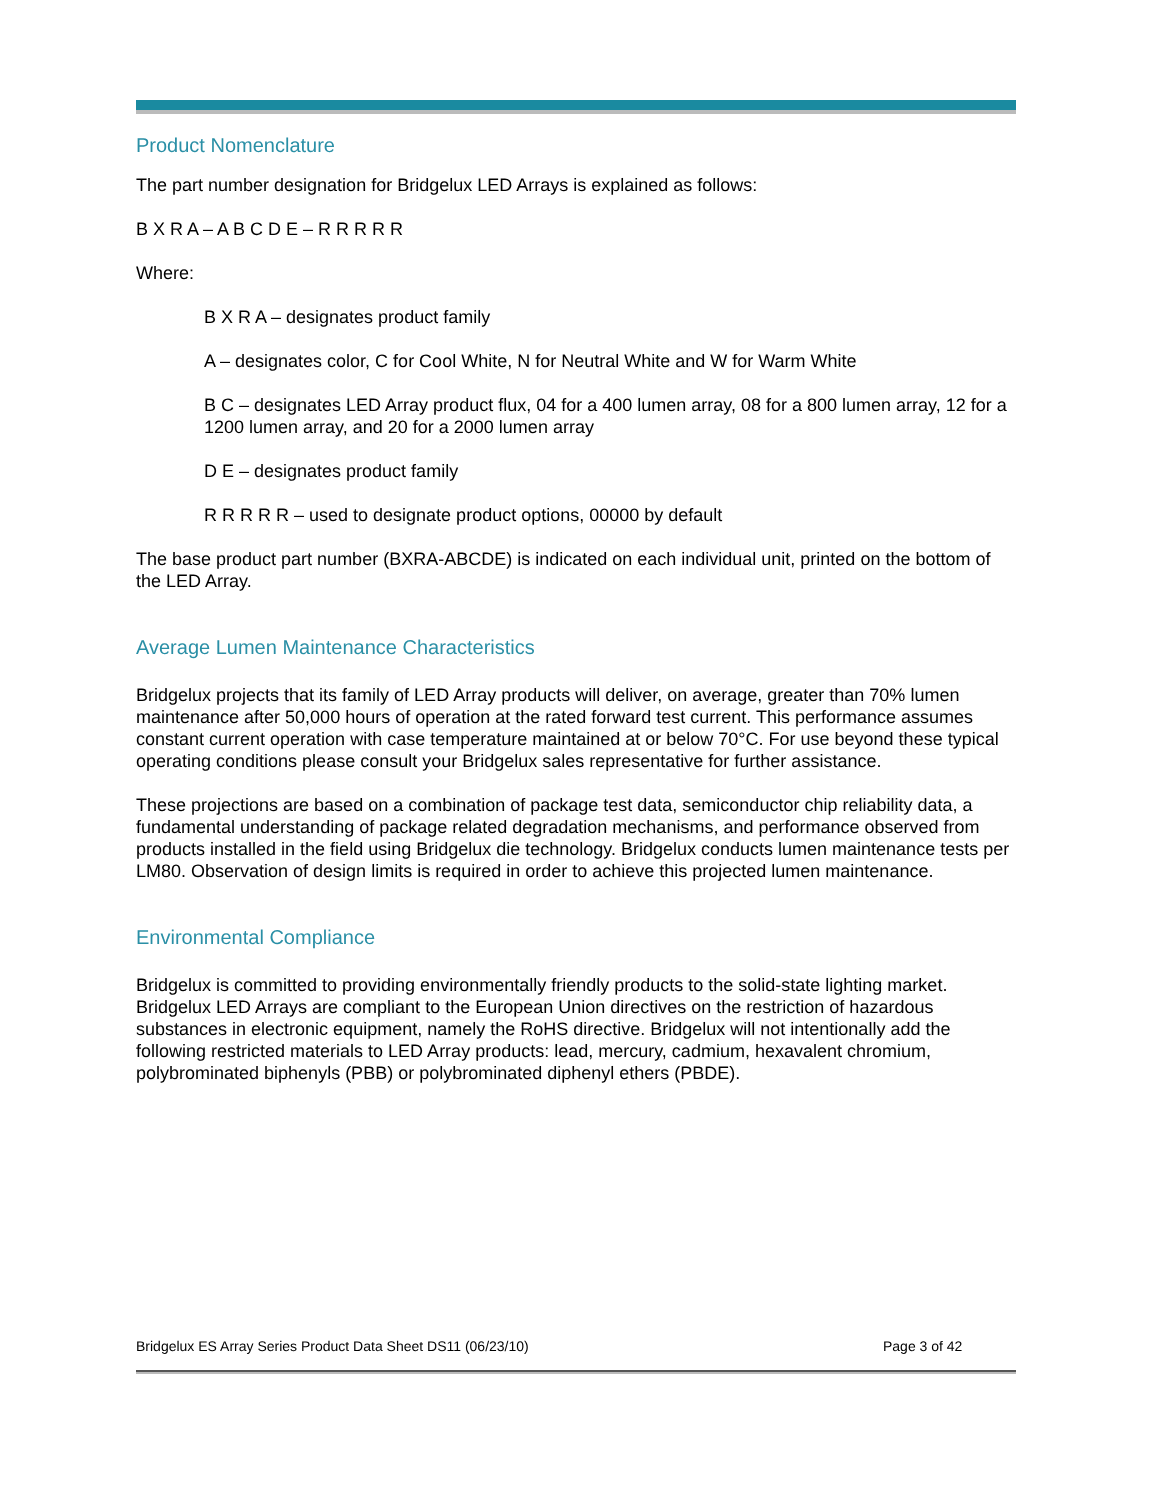Product Nomenclature
The part number designation for Bridgelux LED Arrays is explained as follows:
B X R A – A B C D E – R R R R R
Where:
B X R A – designates product family
A – designates color, C for Cool White, N for Neutral White and W for Warm White
B C – designates LED Array product flux, 04 for a 400 lumen array, 08 for a 800 lumen array, 12 for a 1200 lumen array, and 20 for a 2000 lumen array
D E – designates product family
R R R R R – used to designate product options, 00000 by default
The base product part number (BXRA-ABCDE) is indicated on each individual unit, printed on the bottom of the LED Array.
Average Lumen Maintenance Characteristics
Bridgelux projects that its family of LED Array products will deliver, on average, greater than 70% lumen maintenance after 50,000 hours of operation at the rated forward test current. This performance assumes constant current operation with case temperature maintained at or below 70°C. For use beyond these typical operating conditions please consult your Bridgelux sales representative for further assistance.
These projections are based on a combination of package test data, semiconductor chip reliability data, a fundamental understanding of package related degradation mechanisms, and performance observed from products installed in the field using Bridgelux die technology. Bridgelux conducts lumen maintenance tests per LM80. Observation of design limits is required in order to achieve this projected lumen maintenance.
Environmental Compliance
Bridgelux is committed to providing environmentally friendly products to the solid-state lighting market. Bridgelux LED Arrays are compliant to the European Union directives on the restriction of hazardous substances in electronic equipment, namely the RoHS directive. Bridgelux will not intentionally add the following restricted materials to LED Array products: lead, mercury, cadmium, hexavalent chromium, polybrominated biphenyls (PBB) or polybrominated diphenyl ethers (PBDE).
Bridgelux ES Array Series Product Data Sheet DS11 (06/23/10) Page 3 of 42